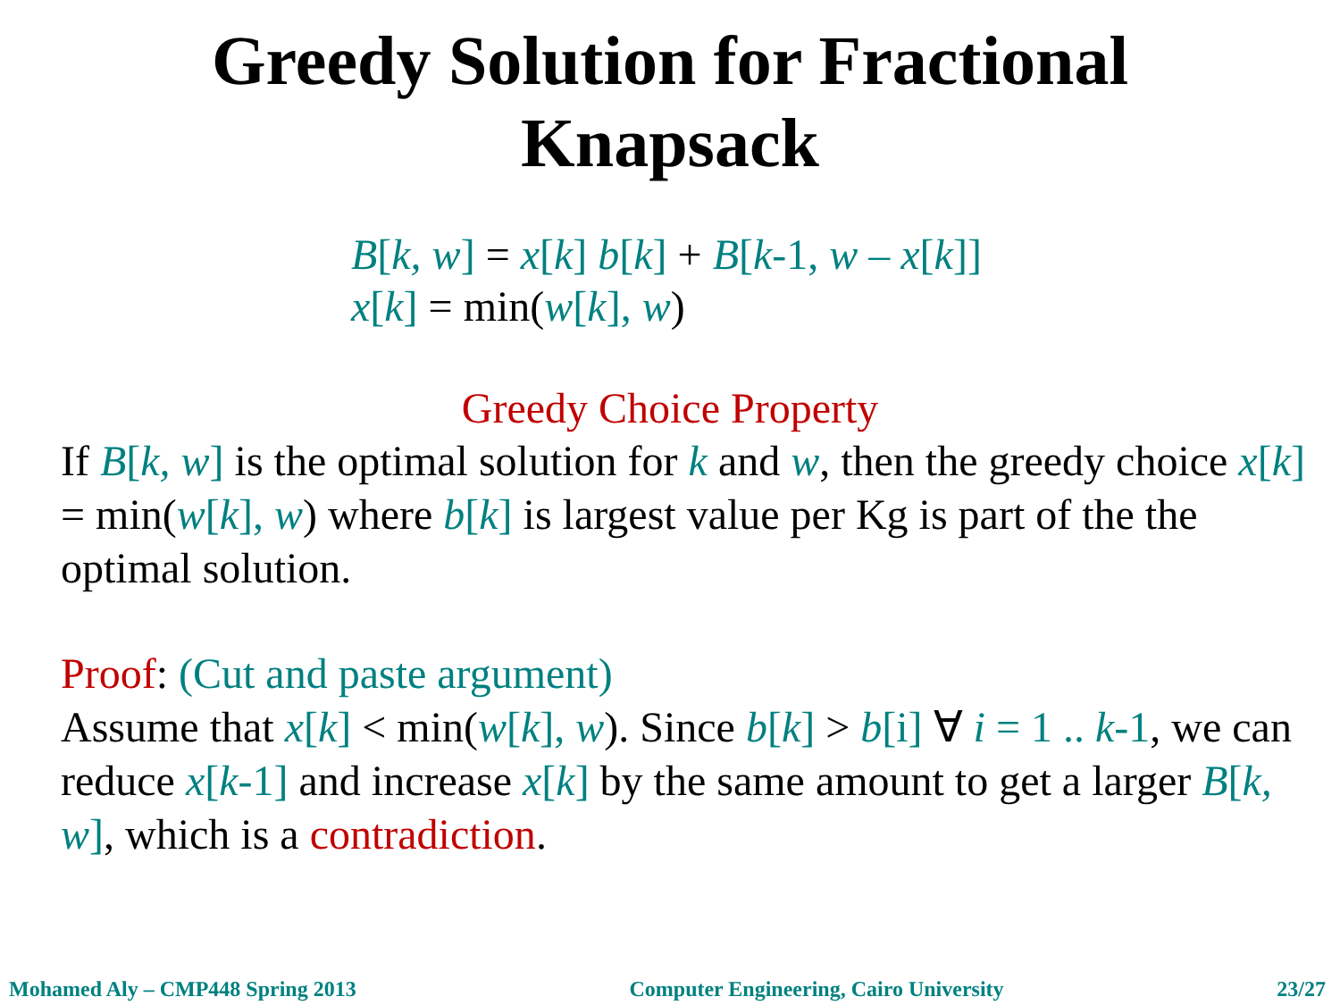Greedy Solution for Fractional
Knapsack
B[k, w] = x[k] b[k] + B[k-1, w – x[k]]
x[k] = min(w[k], w)
Greedy Choice Property
If B[k, w] is the optimal solution for k and w, then the greedy choice x[k] = min(w[k], w) where b[k] is largest value per Kg is part of the the optimal solution.
Proof: (Cut and paste argument)
Assume that x[k] < min(w[k], w). Since b[k] > b[i] ∀ i = 1 .. k-1, we can reduce x[k-1] and increase x[k] by the same amount to get a larger B[k, w], which is a contradiction.
Mohamed Aly – CMP448 Spring 2013 Computer Engineering, Cairo University 23/27